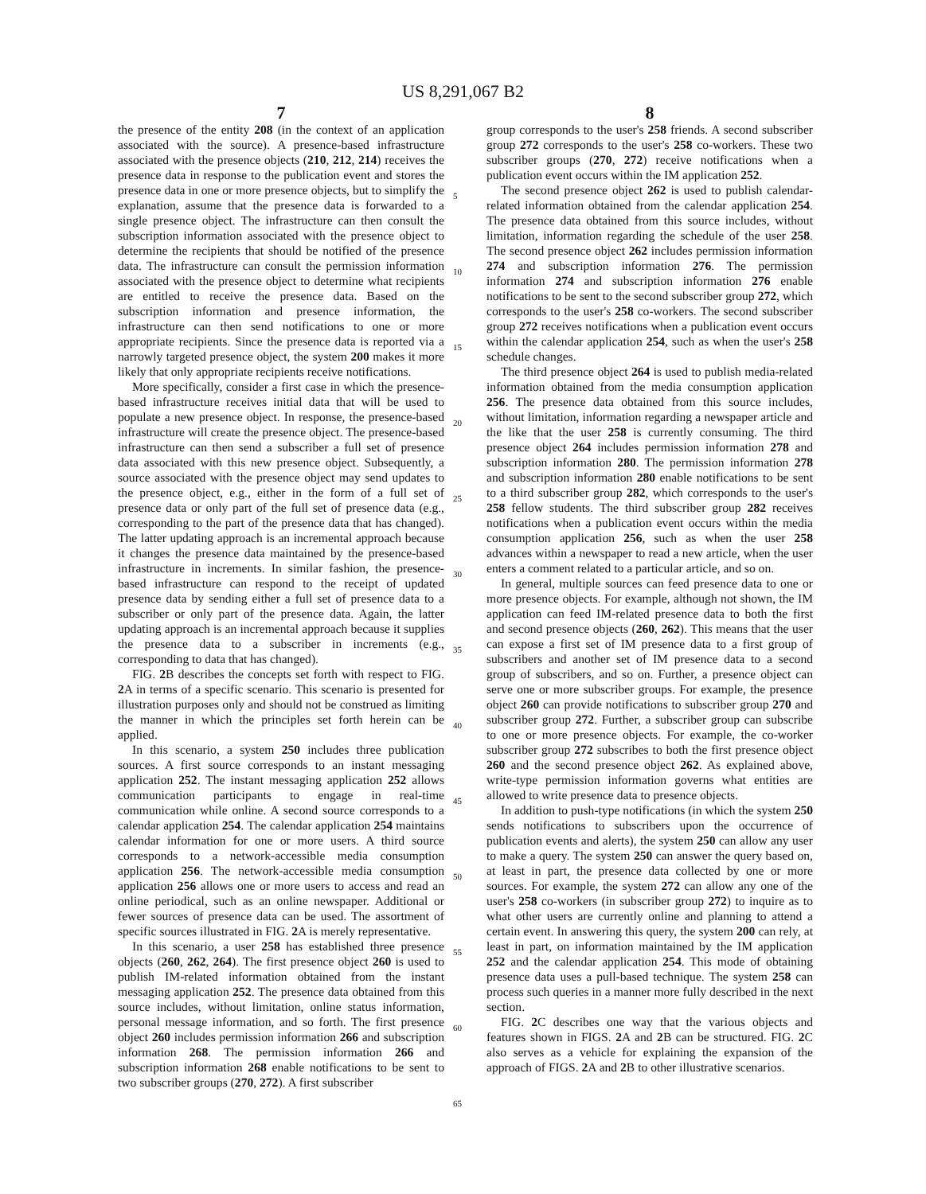US 8,291,067 B2
7
the presence of the entity 208 (in the context of an application associated with the source). A presence-based infrastructure associated with the presence objects (210, 212, 214) receives the presence data in response to the publication event and stores the presence data in one or more presence objects, but to simplify the explanation, assume that the presence data is forwarded to a single presence object. The infrastructure can then consult the subscription information associated with the presence object to determine the recipients that should be notified of the presence data. The infrastructure can consult the permission information associated with the presence object to determine what recipients are entitled to receive the presence data. Based on the subscription information and presence information, the infrastructure can then send notifications to one or more appropriate recipients. Since the presence data is reported via a narrowly targeted presence object, the system 200 makes it more likely that only appropriate recipients receive notifications.
More specifically, consider a first case in which the presence-based infrastructure receives initial data that will be used to populate a new presence object. In response, the presence-based infrastructure will create the presence object. The presence-based infrastructure can then send a subscriber a full set of presence data associated with this new presence object. Subsequently, a source associated with the presence object may send updates to the presence object, e.g., either in the form of a full set of presence data or only part of the full set of presence data (e.g., corresponding to the part of the presence data that has changed). The latter updating approach is an incremental approach because it changes the presence data maintained by the presence-based infrastructure in increments. In similar fashion, the presence-based infrastructure can respond to the receipt of updated presence data by sending either a full set of presence data to a subscriber or only part of the presence data. Again, the latter updating approach is an incremental approach because it supplies the presence data to a subscriber in increments (e.g., corresponding to data that has changed).
FIG. 2 B describes the concepts set forth with respect to FIG. 2 A in terms of a specific scenario. This scenario is presented for illustration purposes only and should not be construed as limiting the manner in which the principles set forth herein can be applied.
In this scenario, a system 250 includes three publication sources. A first source corresponds to an instant messaging application 252. The instant messaging application 252 allows communication participants to engage in real-time communication while online. A second source corresponds to a calendar application 254. The calendar application 254 maintains calendar information for one or more users. A third source corresponds to a network-accessible media consumption application 256. The network-accessible media consumption application 256 allows one or more users to access and read an online periodical, such as an online newspaper. Additional or fewer sources of presence data can be used. The assortment of specific sources illustrated in FIG. 2 A is merely representative.
In this scenario, a user 258 has established three presence objects (260, 262, 264). The first presence object 260 is used to publish IM-related information obtained from the instant messaging application 252. The presence data obtained from this source includes, without limitation, online status information, personal message information, and so forth. The first presence object 260 includes permission information 266 and subscription information 268. The permission information 266 and subscription information 268 enable notifications to be sent to two subscriber groups (270, 272). A first subscriber
8
group corresponds to the user's 258 friends. A second subscriber group 272 corresponds to the user's 258 co-workers. These two subscriber groups (270, 272) receive notifications when a publication event occurs within the IM application 252.
The second presence object 262 is used to publish calendar-related information obtained from the calendar application 254. The presence data obtained from this source includes, without limitation, information regarding the schedule of the user 258. The second presence object 262 includes permission information 274 and subscription information 276. The permission information 274 and subscription information 276 enable notifications to be sent to the second subscriber group 272, which corresponds to the user's 258 co-workers. The second subscriber group 272 receives notifications when a publication event occurs within the calendar application 254, such as when the user's 258 schedule changes.
The third presence object 264 is used to publish media-related information obtained from the media consumption application 256. The presence data obtained from this source includes, without limitation, information regarding a newspaper article and the like that the user 258 is currently consuming. The third presence object 264 includes permission information 278 and subscription information 280. The permission information 278 and subscription information 280 enable notifications to be sent to a third subscriber group 282, which corresponds to the user's 258 fellow students. The third subscriber group 282 receives notifications when a publication event occurs within the media consumption application 256, such as when the user 258 advances within a newspaper to read a new article, when the user enters a comment related to a particular article, and so on.
In general, multiple sources can feed presence data to one or more presence objects. For example, although not shown, the IM application can feed IM-related presence data to both the first and second presence objects (260, 262). This means that the user can expose a first set of IM presence data to a first group of subscribers and another set of IM presence data to a second group of subscribers, and so on. Further, a presence object can serve one or more subscriber groups. For example, the presence object 260 can provide notifications to subscriber group 270 and subscriber group 272. Further, a subscriber group can subscribe to one or more presence objects. For example, the co-worker subscriber group 272 subscribes to both the first presence object 260 and the second presence object 262. As explained above, write-type permission information governs what entities are allowed to write presence data to presence objects.
In addition to push-type notifications (in which the system 250 sends notifications to subscribers upon the occurrence of publication events and alerts), the system 250 can allow any user to make a query. The system 250 can answer the query based on, at least in part, the presence data collected by one or more sources. For example, the system 272 can allow any one of the user's 258 co-workers (in subscriber group 272) to inquire as to what other users are currently online and planning to attend a certain event. In answering this query, the system 200 can rely, at least in part, on information maintained by the IM application 252 and the calendar application 254. This mode of obtaining presence data uses a pull-based technique. The system 258 can process such queries in a manner more fully described in the next section.
FIG. 2 C describes one way that the various objects and features shown in FIGS. 2 A and 2 B can be structured. FIG. 2 C also serves as a vehicle for explaining the expansion of the approach of FIGS. 2 A and 2 B to other illustrative scenarios.
5
10
15
20
25
30
35
40
45
50
55
60
65